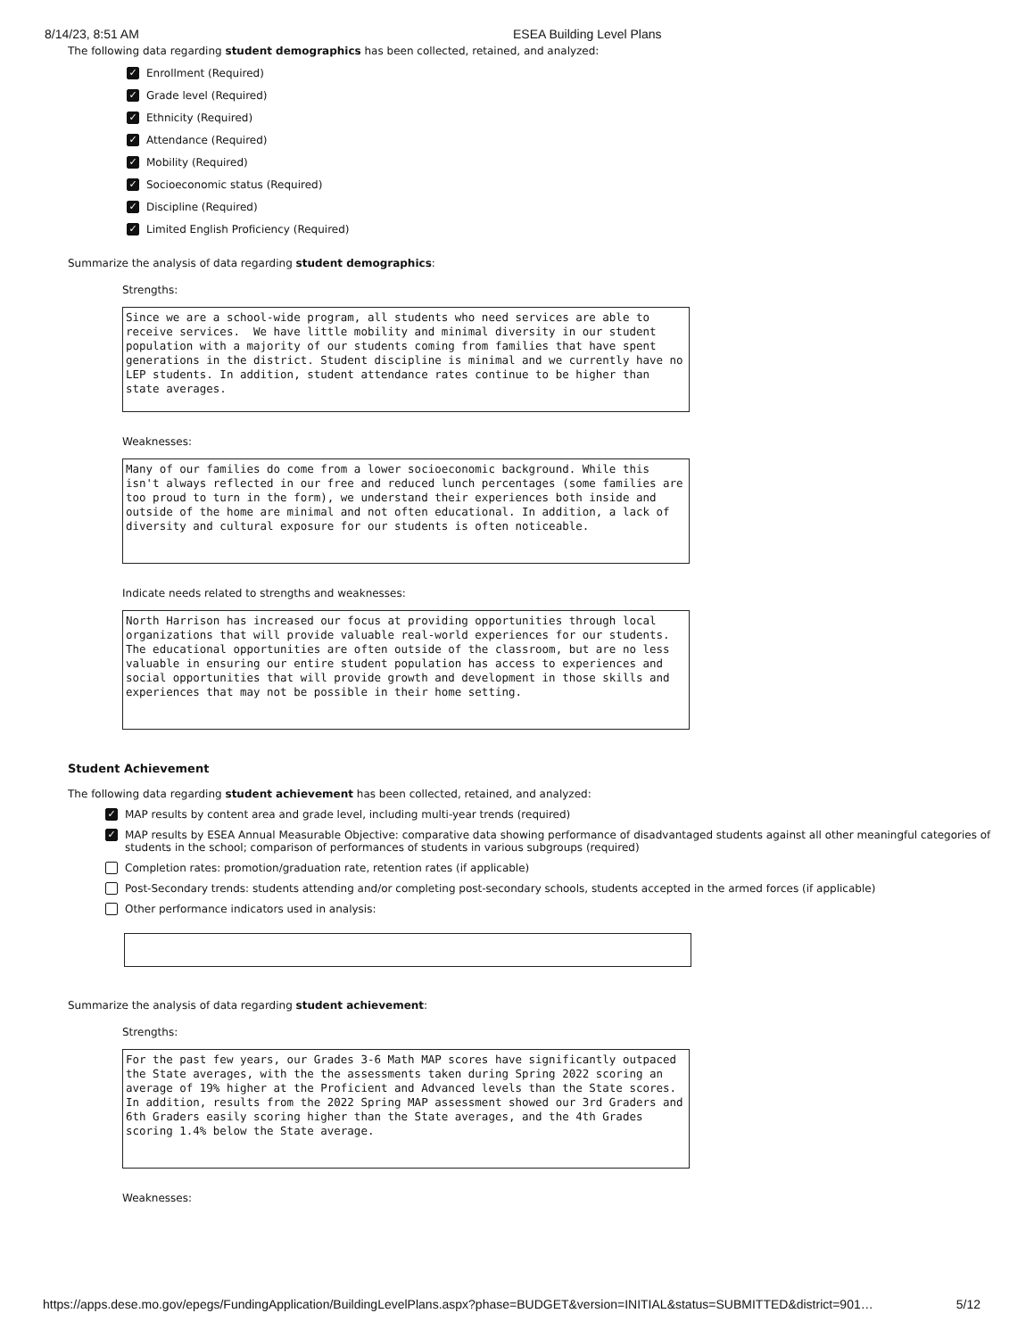8/14/23, 8:51 AM ESEA Building Level Plans
The following data regarding student demographics has been collected, retained, and analyzed:
✓ Enrollment (Required)
✓ Grade level (Required)
✓ Ethnicity (Required)
✓ Attendance (Required)
✓ Mobility (Required)
✓ Socioeconomic status (Required)
✓ Discipline (Required)
✓ Limited English Proficiency (Required)
Summarize the analysis of data regarding student demographics:
Strengths:
Since we are a school-wide program, all students who need services are able to receive services. We have little mobility and minimal diversity in our student population with a majority of our students coming from families that have spent generations in the district. Student discipline is minimal and we currently have no LEP students. In addition, student attendance rates continue to be higher than state averages.
Weaknesses:
Many of our families do come from a lower socioeconomic background. While this isn't always reflected in our free and reduced lunch percentages (some families are too proud to turn in the form), we understand their experiences both inside and outside of the home are minimal and not often educational. In addition, a lack of diversity and cultural exposure for our students is often noticeable.
Indicate needs related to strengths and weaknesses:
North Harrison has increased our focus at providing opportunities through local organizations that will provide valuable real-world experiences for our students. The educational opportunities are often outside of the classroom, but are no less valuable in ensuring our entire student population has access to experiences and social opportunities that will provide growth and development in those skills and experiences that may not be possible in their home setting.
Student Achievement
The following data regarding student achievement has been collected, retained, and analyzed:
✓ MAP results by content area and grade level, including multi-year trends (required)
✓ MAP results by ESEA Annual Measurable Objective: comparative data showing performance of disadvantaged students against all other meaningful categories of students in the school; comparison of performances of students in various subgroups (required)
Completion rates: promotion/graduation rate, retention rates (if applicable)
Post-Secondary trends: students attending and/or completing post-secondary schools, students accepted in the armed forces (if applicable)
Other performance indicators used in analysis:
Summarize the analysis of data regarding student achievement:
Strengths:
For the past few years, our Grades 3-6 Math MAP scores have significantly outpaced the State averages, with the the assessments taken during Spring 2022 scoring an average of 19% higher at the Proficient and Advanced levels than the State scores. In addition, results from the 2022 Spring MAP assessment showed our 3rd Graders and 6th Graders easily scoring higher than the State averages, and the 4th Grades scoring 1.4% below the State average.
Weaknesses:
https://apps.dese.mo.gov/epegs/FundingApplication/BuildingLevelPlans.aspx?phase=BUDGET&version=INITIAL&status=SUBMITTED&district=901… 5/12